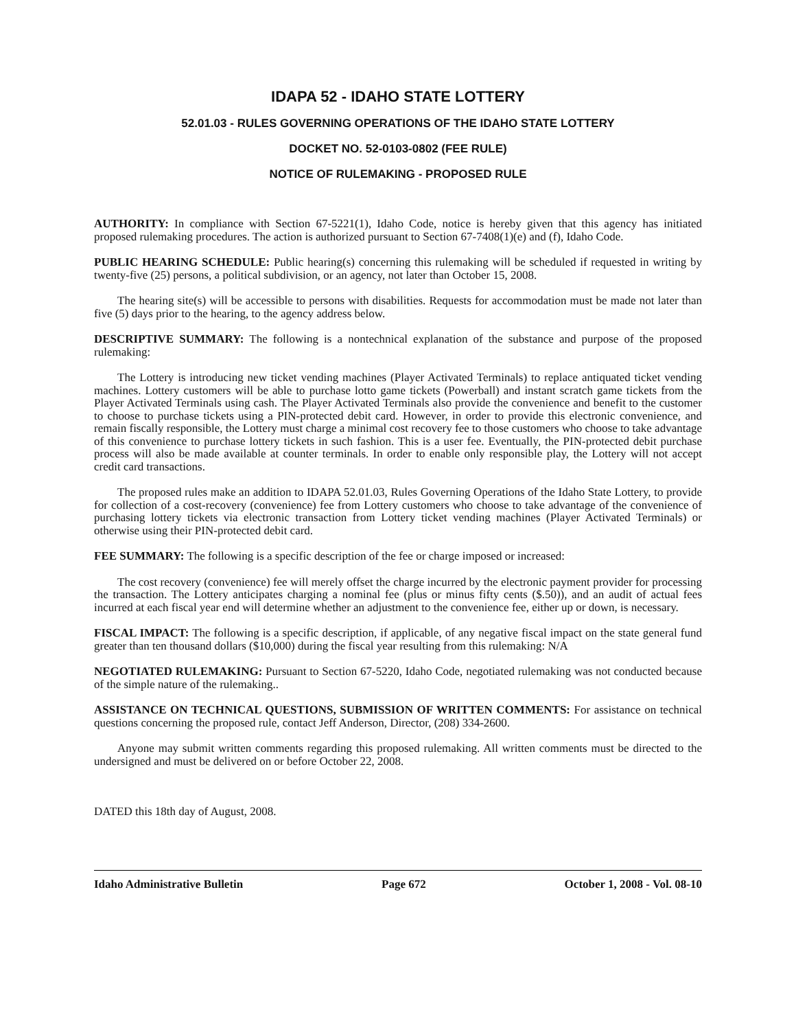IDAPA 52 - IDAHO STATE LOTTERY
52.01.03 - RULES GOVERNING OPERATIONS OF THE IDAHO STATE LOTTERY
DOCKET NO. 52-0103-0802 (FEE RULE)
NOTICE OF RULEMAKING - PROPOSED RULE
AUTHORITY: In compliance with Section 67-5221(1), Idaho Code, notice is hereby given that this agency has initiated proposed rulemaking procedures. The action is authorized pursuant to Section 67-7408(1)(e) and (f), Idaho Code.
PUBLIC HEARING SCHEDULE: Public hearing(s) concerning this rulemaking will be scheduled if requested in writing by twenty-five (25) persons, a political subdivision, or an agency, not later than October 15, 2008.
The hearing site(s) will be accessible to persons with disabilities. Requests for accommodation must be made not later than five (5) days prior to the hearing, to the agency address below.
DESCRIPTIVE SUMMARY: The following is a nontechnical explanation of the substance and purpose of the proposed rulemaking:
The Lottery is introducing new ticket vending machines (Player Activated Terminals) to replace antiquated ticket vending machines. Lottery customers will be able to purchase lotto game tickets (Powerball) and instant scratch game tickets from the Player Activated Terminals using cash. The Player Activated Terminals also provide the convenience and benefit to the customer to choose to purchase tickets using a PIN-protected debit card. However, in order to provide this electronic convenience, and remain fiscally responsible, the Lottery must charge a minimal cost recovery fee to those customers who choose to take advantage of this convenience to purchase lottery tickets in such fashion. This is a user fee. Eventually, the PIN-protected debit purchase process will also be made available at counter terminals. In order to enable only responsible play, the Lottery will not accept credit card transactions.
The proposed rules make an addition to IDAPA 52.01.03, Rules Governing Operations of the Idaho State Lottery, to provide for collection of a cost-recovery (convenience) fee from Lottery customers who choose to take advantage of the convenience of purchasing lottery tickets via electronic transaction from Lottery ticket vending machines (Player Activated Terminals) or otherwise using their PIN-protected debit card.
FEE SUMMARY: The following is a specific description of the fee or charge imposed or increased:
The cost recovery (convenience) fee will merely offset the charge incurred by the electronic payment provider for processing the transaction. The Lottery anticipates charging a nominal fee (plus or minus fifty cents ($.50)), and an audit of actual fees incurred at each fiscal year end will determine whether an adjustment to the convenience fee, either up or down, is necessary.
FISCAL IMPACT: The following is a specific description, if applicable, of any negative fiscal impact on the state general fund greater than ten thousand dollars ($10,000) during the fiscal year resulting from this rulemaking: N/A
NEGOTIATED RULEMAKING: Pursuant to Section 67-5220, Idaho Code, negotiated rulemaking was not conducted because of the simple nature of the rulemaking..
ASSISTANCE ON TECHNICAL QUESTIONS, SUBMISSION OF WRITTEN COMMENTS: For assistance on technical questions concerning the proposed rule, contact Jeff Anderson, Director, (208) 334-2600.
Anyone may submit written comments regarding this proposed rulemaking. All written comments must be directed to the undersigned and must be delivered on or before October 22, 2008.
DATED this 18th day of August, 2008.
Idaho Administrative Bulletin Page 672 October 1, 2008 - Vol. 08-10